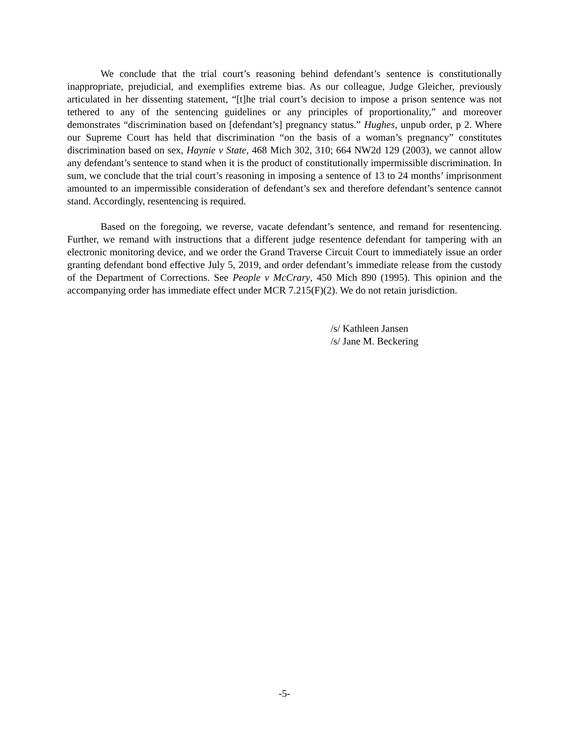We conclude that the trial court’s reasoning behind defendant’s sentence is constitutionally inappropriate, prejudicial, and exemplifies extreme bias. As our colleague, Judge Gleicher, previously articulated in her dissenting statement, “[t]he trial court’s decision to impose a prison sentence was not tethered to any of the sentencing guidelines or any principles of proportionality,” and moreover demonstrates “discrimination based on [defendant’s] pregnancy status.” Hughes, unpub order, p 2. Where our Supreme Court has held that discrimination “on the basis of a woman’s pregnancy” constitutes discrimination based on sex, Haynie v State, 468 Mich 302, 310; 664 NW2d 129 (2003), we cannot allow any defendant’s sentence to stand when it is the product of constitutionally impermissible discrimination. In sum, we conclude that the trial court’s reasoning in imposing a sentence of 13 to 24 months’ imprisonment amounted to an impermissible consideration of defendant’s sex and therefore defendant’s sentence cannot stand. Accordingly, resentencing is required.
Based on the foregoing, we reverse, vacate defendant’s sentence, and remand for resentencing. Further, we remand with instructions that a different judge resentence defendant for tampering with an electronic monitoring device, and we order the Grand Traverse Circuit Court to immediately issue an order granting defendant bond effective July 5, 2019, and order defendant’s immediate release from the custody of the Department of Corrections. See People v McCrary, 450 Mich 890 (1995). This opinion and the accompanying order has immediate effect under MCR 7.215(F)(2). We do not retain jurisdiction.
/s/ Kathleen Jansen
/s/ Jane M. Beckering
-5-